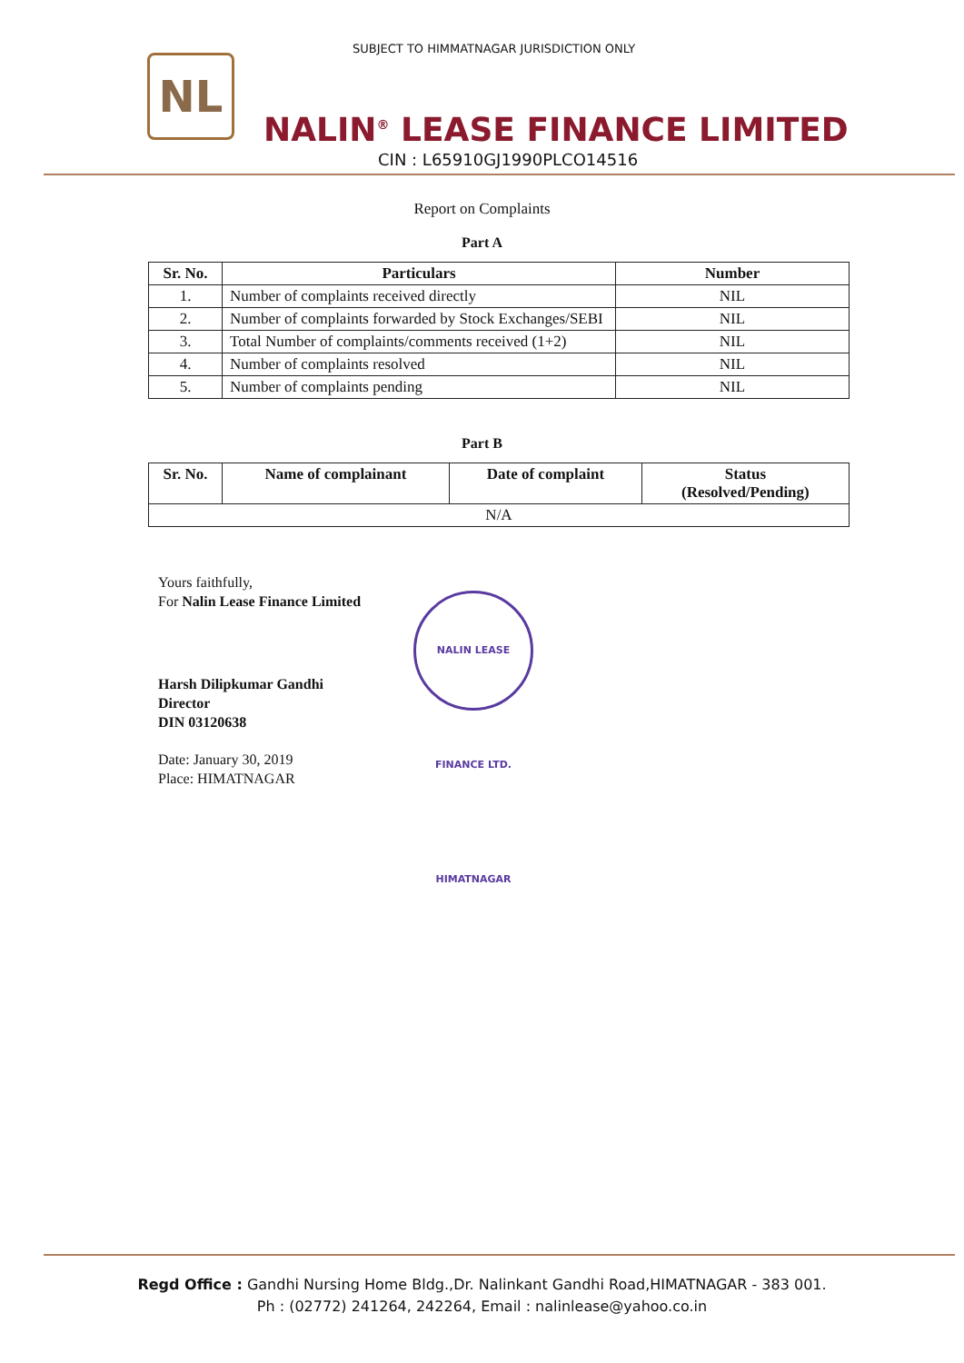NL
SUBJECT TO HIMMATNAGAR JURISDICTION ONLY
NALIN<sup>®</sup> LEASE FINANCE LIMITED
CIN : L65910GJ1990PLCO14516
Report on Complaints
Part A
| Sr. No. | Particulars | Number |
| --- | --- | --- |
| 1. | Number of complaints received directly | NIL |
| 2. | Number of complaints forwarded by Stock Exchanges/SEBI | NIL |
| 3. | Total Number of complaints/comments received (1+2) | NIL |
| 4. | Number of complaints resolved | NIL |
| 5. | Number of complaints pending | NIL |
Part B
| Sr. No. | Name of complainant | Date of complaint | Status (Resolved/Pending) |
| --- | --- | --- | --- |
| N/A | | | |
Yours faithfully,
For Nalin Lease Finance Limited
Harsh Dilipkumar Gandhi
Director
DIN 03120638
Date: January 30, 2019
Place: HIMATNAGAR
NALIN LEASE FINANCE LTD. HIMATNAGAR
Regd Office : Gandhi Nursing Home Bldg.,Dr. Nalinkant Gandhi Road,HIMATNAGAR - 383 001.
Ph : (02772) 241264, 242264, Email : nalinlease@yahoo.co.in